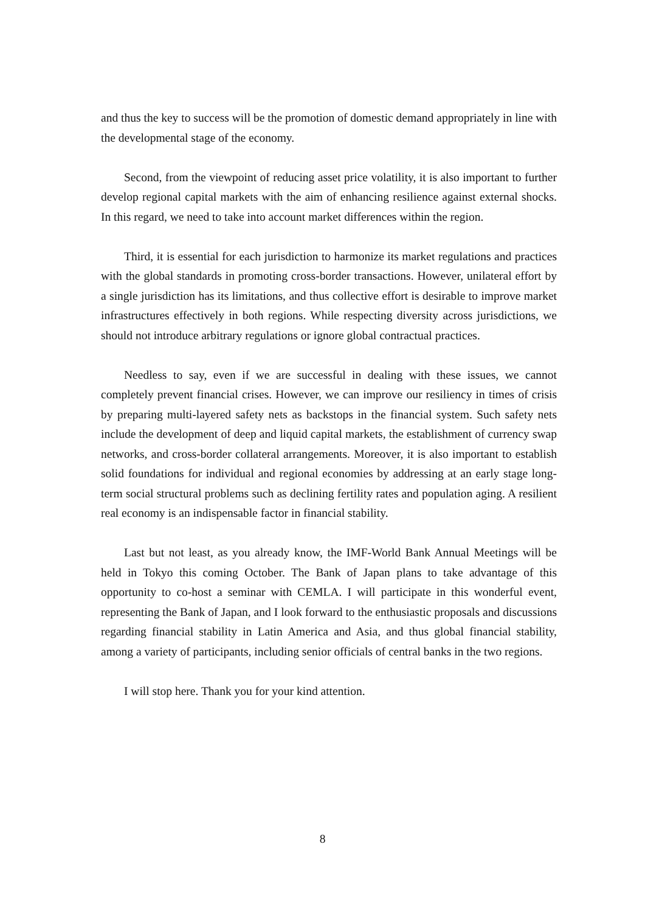and thus the key to success will be the promotion of domestic demand appropriately in line with the developmental stage of the economy.
Second, from the viewpoint of reducing asset price volatility, it is also important to further develop regional capital markets with the aim of enhancing resilience against external shocks. In this regard, we need to take into account market differences within the region.
Third, it is essential for each jurisdiction to harmonize its market regulations and practices with the global standards in promoting cross-border transactions. However, unilateral effort by a single jurisdiction has its limitations, and thus collective effort is desirable to improve market infrastructures effectively in both regions. While respecting diversity across jurisdictions, we should not introduce arbitrary regulations or ignore global contractual practices.
Needless to say, even if we are successful in dealing with these issues, we cannot completely prevent financial crises. However, we can improve our resiliency in times of crisis by preparing multi-layered safety nets as backstops in the financial system. Such safety nets include the development of deep and liquid capital markets, the establishment of currency swap networks, and cross-border collateral arrangements. Moreover, it is also important to establish solid foundations for individual and regional economies by addressing at an early stage long-term social structural problems such as declining fertility rates and population aging. A resilient real economy is an indispensable factor in financial stability.
Last but not least, as you already know, the IMF-World Bank Annual Meetings will be held in Tokyo this coming October. The Bank of Japan plans to take advantage of this opportunity to co-host a seminar with CEMLA. I will participate in this wonderful event, representing the Bank of Japan, and I look forward to the enthusiastic proposals and discussions regarding financial stability in Latin America and Asia, and thus global financial stability, among a variety of participants, including senior officials of central banks in the two regions.
I will stop here. Thank you for your kind attention.
8